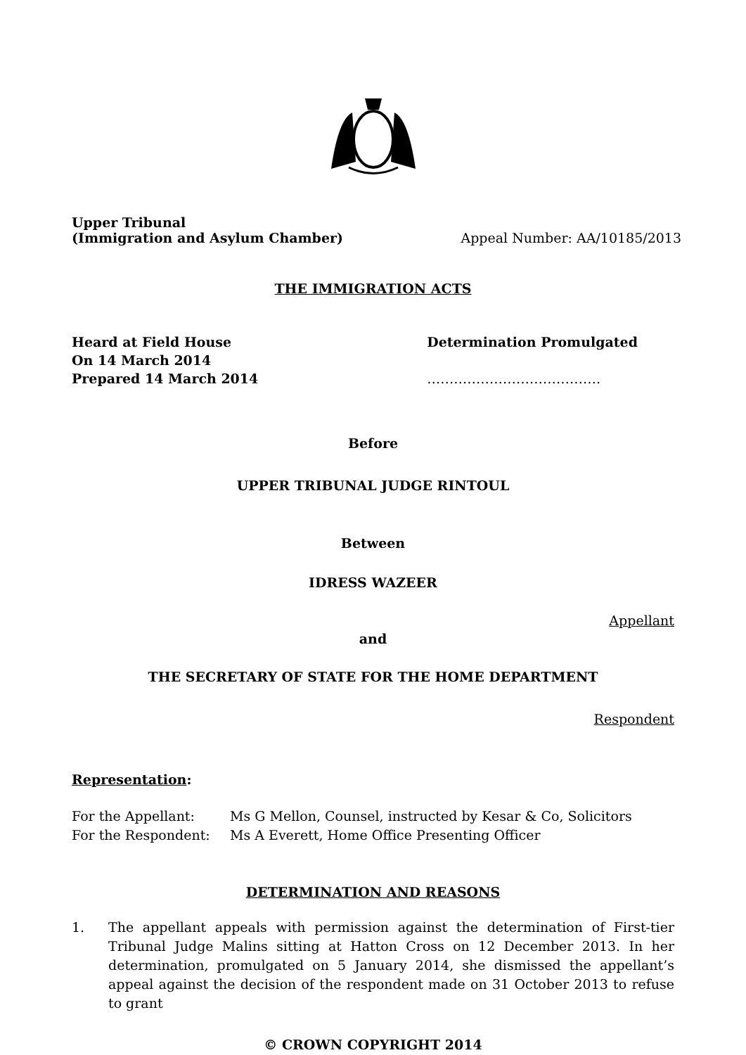Upper Tribunal
(Immigration and Asylum Chamber) Appeal Number: AA/10185/2013
THE IMMIGRATION ACTS
Heard at Field House
On 14 March 2014
Prepared 14 March 2014
Determination Promulgated
…………………………………
Before
UPPER TRIBUNAL JUDGE RINTOUL
Between
IDRESS WAZEER
Appellant
and
THE SECRETARY OF STATE FOR THE HOME DEPARTMENT
Respondent
Representation:
For the Appellant: Ms G Mellon, Counsel, instructed by Kesar & Co, Solicitors
For the Respondent: Ms A Everett, Home Office Presenting Officer
DETERMINATION AND REASONS
1. The appellant appeals with permission against the determination of First-tier Tribunal Judge Malins sitting at Hatton Cross on 12 December 2013. In her determination, promulgated on 5 January 2014, she dismissed the appellant’s appeal against the decision of the respondent made on 31 October 2013 to refuse to grant
© CROWN COPYRIGHT 2014